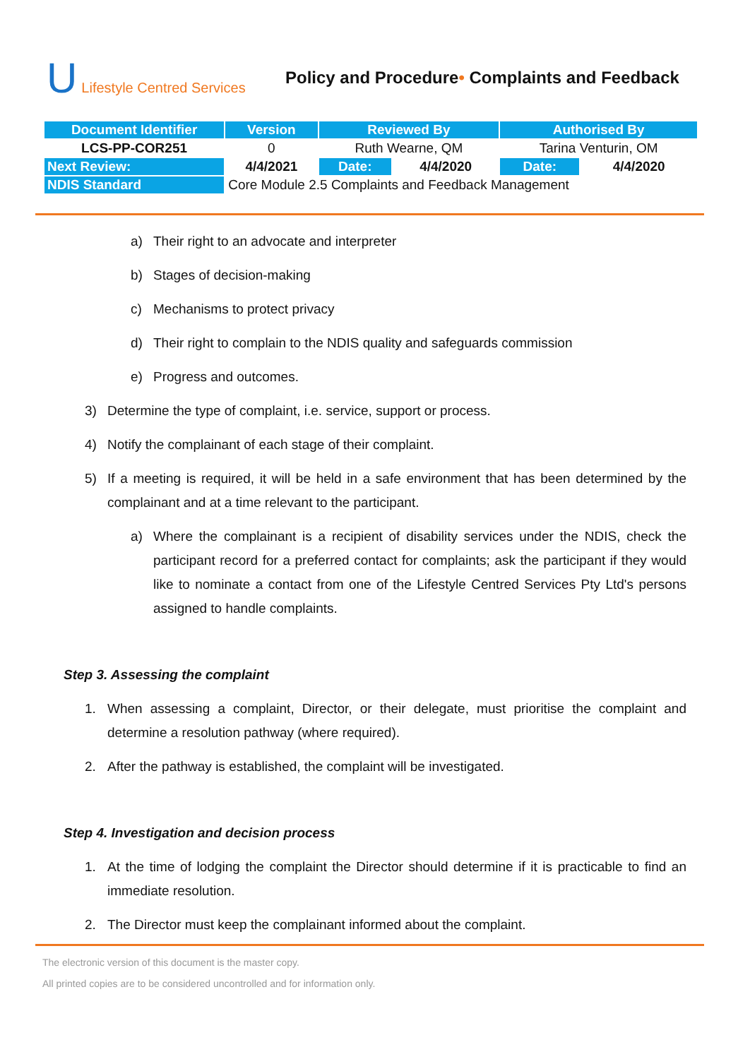U Lifestyle Centred Services
Policy and Procedure• Complaints and Feedback
| Document Identifier | Version | Reviewed By | | Authorised By | |
| --- | --- | --- | --- | --- | --- |
| LCS-PP-COR251 | 0 | Ruth Wearne, QM | | Tarina Venturin, OM | |
| Next Review: | 4/4/2021 | Date: | 4/4/2020 | Date: | 4/4/2020 |
| NDIS Standard | Core Module 2.5 Complaints and Feedback Management | | | | |
a) Their right to an advocate and interpreter
b) Stages of decision-making
c) Mechanisms to protect privacy
d) Their right to complain to the NDIS quality and safeguards commission
e) Progress and outcomes.
3) Determine the type of complaint, i.e. service, support or process.
4) Notify the complainant of each stage of their complaint.
5) If a meeting is required, it will be held in a safe environment that has been determined by the complainant and at a time relevant to the participant.
a) Where the complainant is a recipient of disability services under the NDIS, check the participant record for a preferred contact for complaints; ask the participant if they would like to nominate a contact from one of the Lifestyle Centred Services Pty Ltd's persons assigned to handle complaints.
Step 3. Assessing the complaint
1. When assessing a complaint, Director, or their delegate, must prioritise the complaint and determine a resolution pathway (where required).
2. After the pathway is established, the complaint will be investigated.
Step 4. Investigation and decision process
1. At the time of lodging the complaint the Director should determine if it is practicable to find an immediate resolution.
2. The Director must keep the complainant informed about the complaint.
The electronic version of this document is the master copy.
All printed copies are to be considered uncontrolled and for information only.